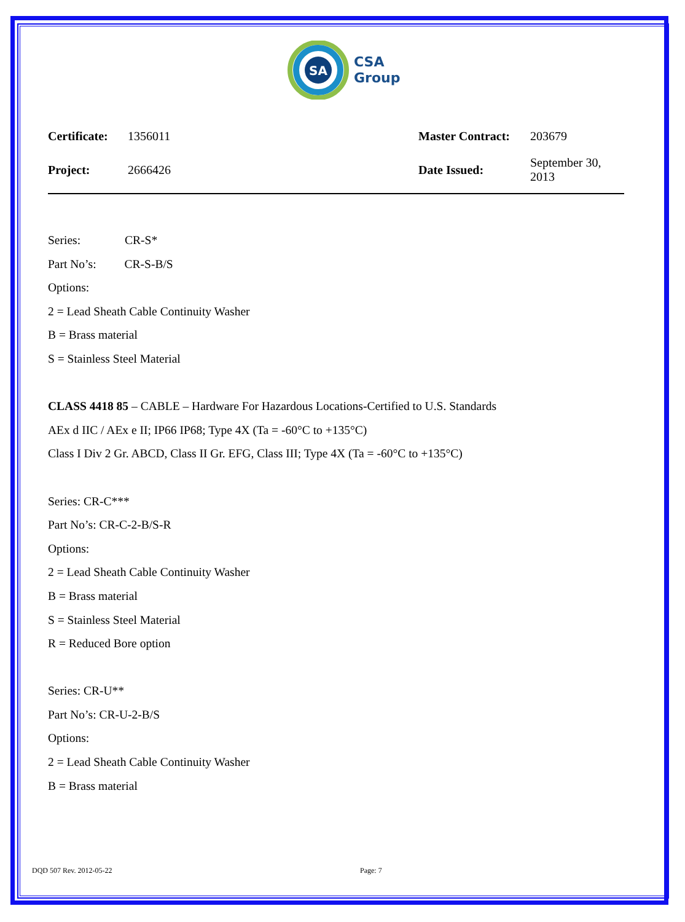SA
CSA
Group
| Certificate: | 1356011 | Master Contract: | 203679 |
| Project: | 2666426 | Date Issued: | September 30, 2013 |
Series: CR-S*
Part No’s: CR-S-B/S
Options:
2 = Lead Sheath Cable Continuity Washer
B = Brass material
S = Stainless Steel Material
CLASS 4418 85 – CABLE – Hardware For Hazardous Locations-Certified to U.S. Standards
AEx d IIC / AEx e II; IP66 IP68; Type 4X (Ta = -60°C to +135°C)
Class I Div 2 Gr. ABCD, Class II Gr. EFG, Class III; Type 4X (Ta = -60°C to +135°C)
Series: CR-C***
Part No’s: CR-C-2-B/S-R
Options:
2 = Lead Sheath Cable Continuity Washer
B = Brass material
S = Stainless Steel Material
R = Reduced Bore option
Series: CR-U**
Part No’s: CR-U-2-B/S
Options:
2 = Lead Sheath Cable Continuity Washer
B = Brass material
DQD 507 Rev. 2012-05-22 Page: 7